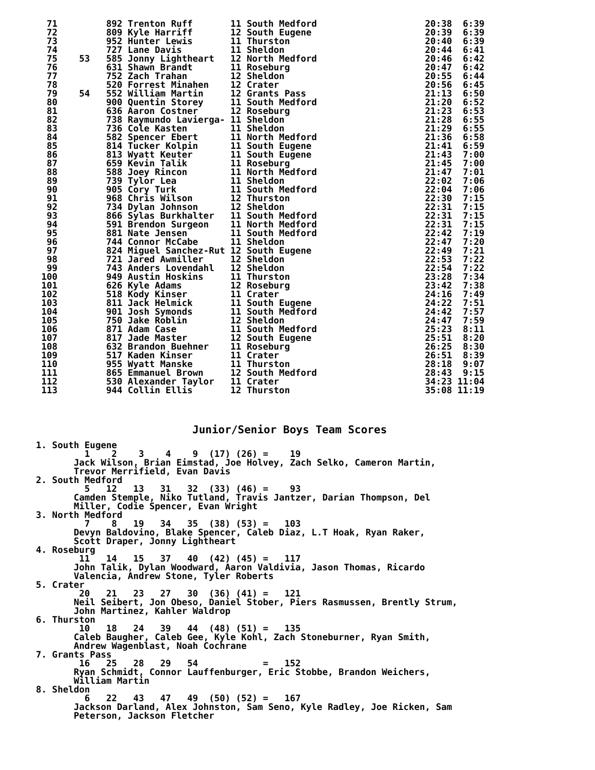71         892 Trenton Ruff       11 South Medford                    20:38  6:39
  72         809 Kyle Harriff       12 South Eugene                     20:39  6:39
  73         952 Hunter Lewis       11 Thurston                         20:40  6:39
  74         727 Lane Davis         11 Sheldon                          20:44  6:41
  75    53   585 Jonny Lightheart   12 North Medford                    20:46  6:42
  76         631 Shawn Brandt       11 Roseburg                         20:47  6:42
  77         752 Zach Trahan        12 Sheldon                          20:55  6:44
  78         520 Forrest Minahen    12 Crater                           20:56  6:45
  79    54   552 William Martin     12 Grants Pass                      21:13  6:50
  80         900 Quentin Storey     11 South Medford                    21:20  6:52
  81         636 Aaron Costner      12 Roseburg                         21:23  6:53
  82         738 Raymundo Lavierga- 11 Sheldon                          21:28  6:55
  83         736 Cole Kasten        11 Sheldon                          21:29  6:55
  84         582 Spencer Ebert      11 North Medford                    21:36  6:58
  85         814 Tucker Kolpin      11 South Eugene                     21:41  6:59
  86         813 Wyatt Keuter       11 South Eugene                     21:43  7:00
  87         659 Kevin Talik        11 Roseburg                         21:45  7:00
  88         588 Joey Rincon        11 North Medford                    21:47  7:01
  89         739 Tylor Lea          11 Sheldon                          22:02  7:06
  90         905 Cory Turk          11 South Medford                    22:04  7:06
  91         968 Chris Wilson       12 Thurston                         22:30  7:15
  92         734 Dylan Johnson      12 Sheldon                          22:31  7:15
  93         866 Sylas Burkhalter   11 South Medford                    22:31  7:15
  94         591 Brendon Surgeon    11 North Medford                    22:31  7:15
  95         881 Nate Jensen        11 South Medford                    22:42  7:19
  96         744 Connor McCabe      11 Sheldon                          22:47  7:20
  97         824 Miguel Sanchez-Rut 12 South Eugene                     22:49  7:21
  98         721 Jared Awmiller     12 Sheldon                          22:53  7:22
  99         743 Anders Lovendahl   12 Sheldon                          22:54  7:22
 100         949 Austin Hoskins     11 Thurston                         23:28  7:34
 101         626 Kyle Adams         12 Roseburg                         23:42  7:38
 102         518 Kody Kinser        11 Crater                           24:16  7:49
 103         811 Jack Helmick       11 South Eugene                     24:22  7:51
 104         901 Josh Symonds       11 South Medford                    24:42  7:57
 105         750 Jake Roblin        12 Sheldon                          24:47  7:59
 106         871 Adam Case          11 South Medford                    25:23  8:11
 107         817 Jade Master        12 South Eugene                     25:51  8:20
 108         632 Brandon Buehner    11 Roseburg                         26:25  8:30
 109         517 Kaden Kinser       11 Crater                           26:51  8:39
 110         955 Wyatt Manske       11 Thurston                         28:18  9:07
 111         865 Emmanuel Brown     12 South Medford                    28:43  9:15
 112         530 Alexander Taylor   11 Crater                           34:23 11:04
 113         944 Collin Ellis       12 Thurston                         35:08 11:19
Junior/Senior Boys Team Scores
1. South Eugene
         1    2    3    4    9  (17) (26) =    19
       Jack Wilson, Brian Eimstad, Joe Holvey, Zach Selko, Cameron Martin,
       Trevor Merrifield, Evan Davis
2. South Medford
         5   12   13   31   32  (33) (46) =    93
       Camden Stemple, Niko Tutland, Travis Jantzer, Darian Thompson, Del
       Miller, Codie Spencer, Evan Wright
3. North Medford
         7    8   19   34   35  (38) (53) =   103
       Devyn Baldovino, Blake Spencer, Caleb Diaz, L.T Hoak, Ryan Raker,
       Scott Draper, Jonny Lightheart
4. Roseburg
        11   14   15   37   40  (42) (45) =   117
       John Talik, Dylan Woodward, Aaron Valdivia, Jason Thomas, Ricardo
       Valencia, Andrew Stone, Tyler Roberts
5. Crater
        20   21   23   27   30  (36) (41) =   121
       Neil Seibert, Jon Obeso, Daniel Stober, Piers Rasmussen, Brently Strum,
       John Martinez, Kahler Waldrop
6. Thurston
        10   18   24   39   44  (48) (51) =   135
       Caleb Baugher, Caleb Gee, Kyle Kohl, Zach Stoneburner, Ryan Smith,
       Andrew Wagenblast, Noah Cochrane
7. Grants Pass
        16   25   28   29   54            =   152
       Ryan Schmidt, Connor Lauffenburger, Eric Stobbe, Brandon Weichers,
       William Martin
8. Sheldon
         6   22   43   47   49  (50) (52) =   167
       Jackson Darland, Alex Johnston, Sam Seno, Kyle Radley, Joe Ricken, Sam
       Peterson, Jackson Fletcher